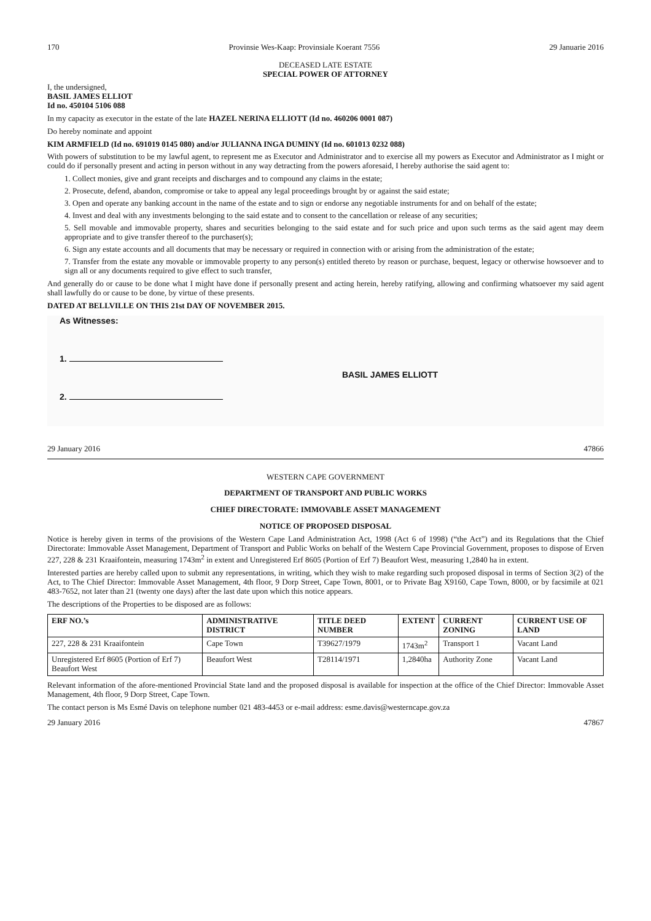170 Provinsie Wes-Kaap: Provinsiale Koerant 7556 29 Januarie 2016
DECEASED LATE ESTATE
SPECIAL POWER OF ATTORNEY
I, the undersigned,
BASIL JAMES ELLIOT
Id no. 450104 5106 088
In my capacity as executor in the estate of the late HAZEL NERINA ELLIOTT (Id no. 460206 0001 087)
Do hereby nominate and appoint
KIM ARMFIELD (Id no. 691019 0145 080) and/or JULIANNA INGA DUMINY (Id no. 601013 0232 088)
With powers of substitution to be my lawful agent, to represent me as Executor and Administrator and to exercise all my powers as Executor and Administrator as I might or could do if personally present and acting in person without in any way detracting from the powers aforesaid, I hereby authorise the said agent to:
1. Collect monies, give and grant receipts and discharges and to compound any claims in the estate;
2. Prosecute, defend, abandon, compromise or take to appeal any legal proceedings brought by or against the said estate;
3. Open and operate any banking account in the name of the estate and to sign or endorse any negotiable instruments for and on behalf of the estate;
4. Invest and deal with any investments belonging to the said estate and to consent to the cancellation or release of any securities;
5. Sell movable and immovable property, shares and securities belonging to the said estate and for such price and upon such terms as the said agent may deem appropriate and to give transfer thereof to the purchaser(s);
6. Sign any estate accounts and all documents that may be necessary or required in connection with or arising from the administration of the estate;
7. Transfer from the estate any movable or immovable property to any person(s) entitled thereto by reason or purchase, bequest, legacy or otherwise howsoever and to sign all or any documents required to give effect to such transfer,
And generally do or cause to be done what I might have done if personally present and acting herein, hereby ratifying, allowing and confirming whatsoever my said agent shall lawfully do or cause to be done, by virtue of these presents.
DATED AT BELLVILLE ON THIS 21st DAY OF NOVEMBER 2015.
As Witnesses:
1.
2.
BASIL JAMES ELLIOTT
29 January 2016 47866
WESTERN CAPE GOVERNMENT
DEPARTMENT OF TRANSPORT AND PUBLIC WORKS
CHIEF DIRECTORATE: IMMOVABLE ASSET MANAGEMENT
NOTICE OF PROPOSED DISPOSAL
Notice is hereby given in terms of the provisions of the Western Cape Land Administration Act, 1998 (Act 6 of 1998) (“the Act”) and its Regulations that the Chief Directorate: Immovable Asset Management, Department of Transport and Public Works on behalf of the Western Cape Provincial Government, proposes to dispose of Erven 227, 228 & 231 Kraaifontein, measuring 1743m<sup>2</sup> in extent and Unregistered Erf 8605 (Portion of Erf 7) Beaufort West, measuring 1,2840 ha in extent.
Interested parties are hereby called upon to submit any representations, in writing, which they wish to make regarding such proposed disposal in terms of Section 3(2) of the Act, to The Chief Director: Immovable Asset Management, 4th floor, 9 Dorp Street, Cape Town, 8001, or to Private Bag X9160, Cape Town, 8000, or by facsimile at 021 483-7652, not later than 21 (twenty one days) after the last date upon which this notice appears.
The descriptions of the Properties to be disposed are as follows:
| ERF NO.’s | ADMINISTRATIVE DISTRICT | TITLE DEED NUMBER | EXTENT | CURRENT ZONING | CURRENT USE OF LAND |
| --- | --- | --- | --- | --- | --- |
| 227, 228 & 231 Kraaifontein | Cape Town | T39627/1979 | 1743m<sup>2</sup> | Transport 1 | Vacant Land |
| Unregistered Erf 8605 (Portion of Erf 7) Beaufort West | Beaufort West | T28114/1971 | 1,2840ha | Authority Zone | Vacant Land |
Relevant information of the afore-mentioned Provincial State land and the proposed disposal is available for inspection at the office of the Chief Director: Immovable Asset Management, 4th floor, 9 Dorp Street, Cape Town.
The contact person is Ms Esmé Davis on telephone number 021 483-4453 or e-mail address: esme.davis@westerncape.gov.za
29 January 2016 47867